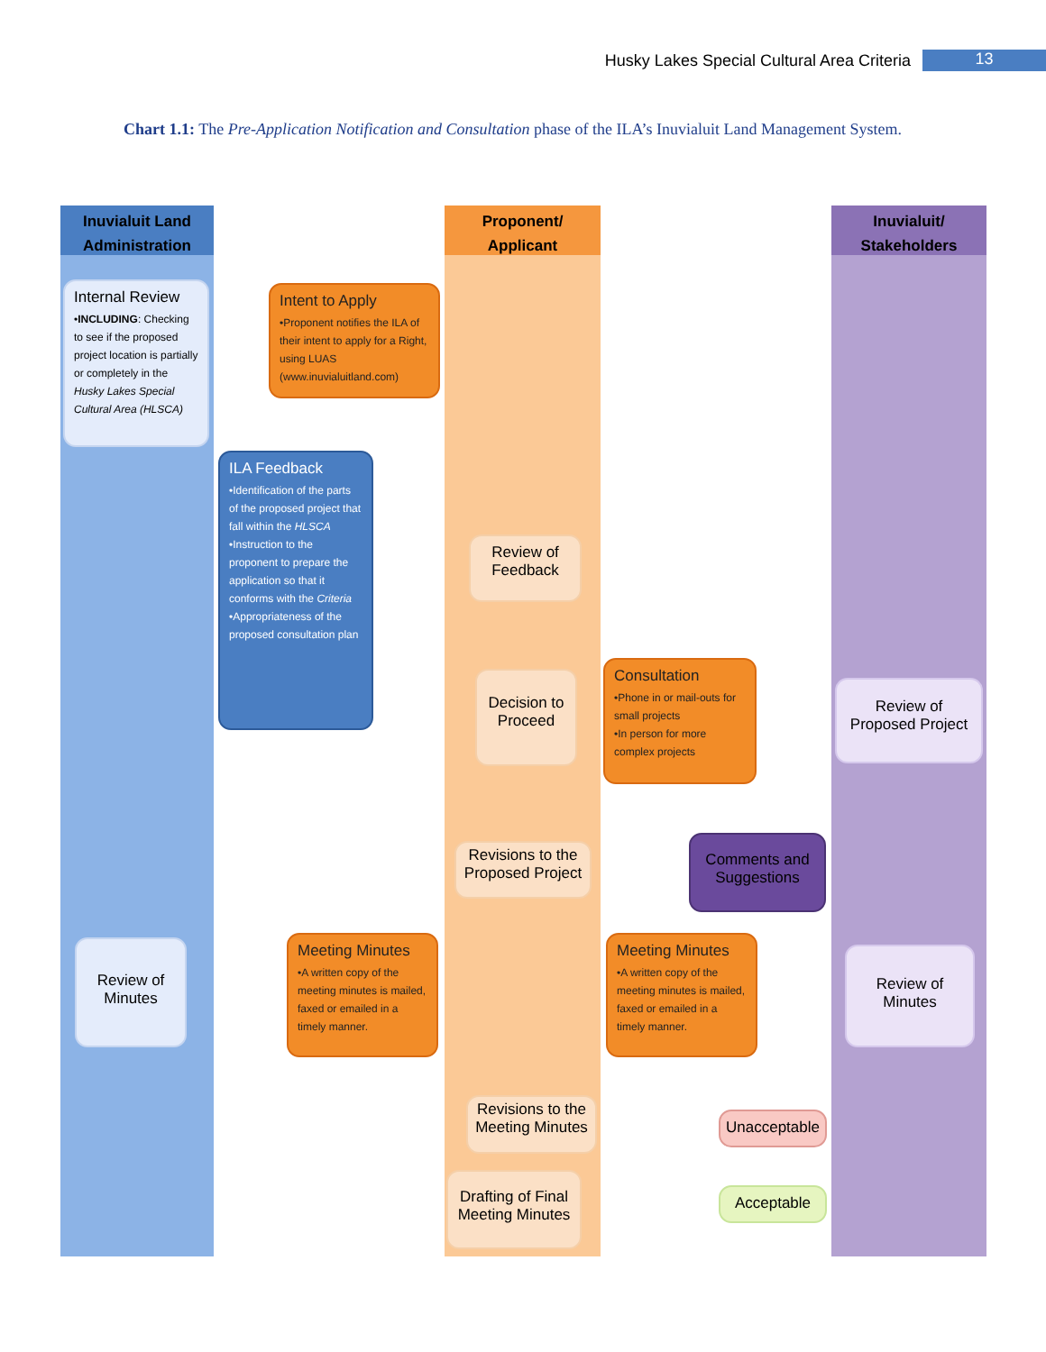Husky Lakes Special Cultural Area Criteria 13
Chart 1.1: The Pre-Application Notification and Consultation phase of the ILA’s Inuvialuit Land Management System.
Inuvialuit Land
Administration
Proponent/
Applicant
Inuvialuit/
Stakeholders
Internal Review
•INCLUDING: Checking to see if the proposed project location is partially or completely in the Husky Lakes Special Cultural Area (HLSCA)
Intent to Apply
•Proponent notifies the ILA of their intent to apply for a Right, using LUAS (www.inuvialuitland.com)
ILA Feedback
•Identification of the parts of the proposed project that fall within the HLSCA
•Instruction to the proponent to prepare the application so that it conforms with the Criteria
•Appropriateness of the proposed consultation plan
Review of Feedback
Decision to Proceed
Consultation
•Phone in or mail-outs for small projects
•In person for more complex projects
Review of Proposed Project
Revisions to the Proposed Project
Comments and Suggestions
Review of Minutes
Meeting Minutes
•A written copy of the meeting minutes is mailed, faxed or emailed in a timely manner.
Meeting Minutes
•A written copy of the meeting minutes is mailed, faxed or emailed in a timely manner.
Review of Minutes
Revisions to the Meeting Minutes
Unacceptable
Drafting of Final Meeting Minutes
Acceptable